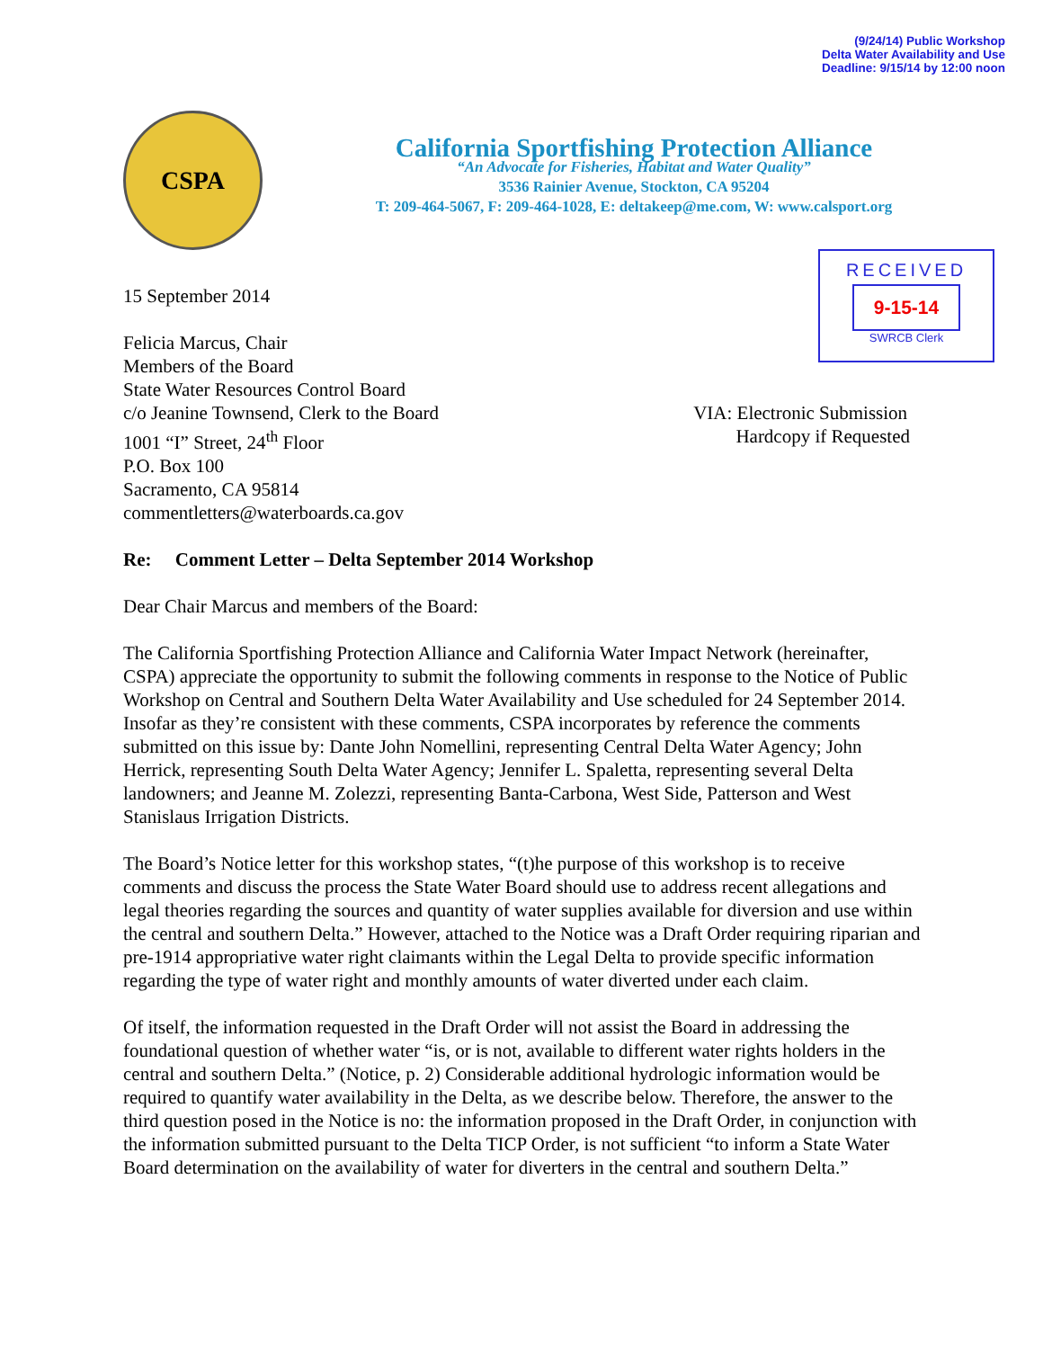(9/24/14) Public Workshop
Delta Water Availability and Use
Deadline: 9/15/14 by 12:00 noon
CSPA
California Sportfishing Protection Alliance
“An Advocate for Fisheries, Habitat and Water Quality”
3536 Rainier Avenue, Stockton, CA 95204
T: 209-464-5067, F: 209-464-1028, E: deltakeep@me.com, W: www.calsport.org
RECEIVED
9-15-14
SWRCB Clerk
15 September 2014
Felicia Marcus, Chair
Members of the Board
State Water Resources Control Board
c/o Jeanine Townsend, Clerk to the Board
1001 “I” Street, 24<sup>th</sup> Floor
P.O. Box 100
Sacramento, CA 95814
commentletters@waterboards.ca.gov
VIA: Electronic Submission
Hardcopy if Requested
Re: Comment Letter – Delta September 2014 Workshop
Dear Chair Marcus and members of the Board:
The California Sportfishing Protection Alliance and California Water Impact Network (hereinafter, CSPA) appreciate the opportunity to submit the following comments in response to the Notice of Public Workshop on Central and Southern Delta Water Availability and Use scheduled for 24 September 2014. Insofar as they’re consistent with these comments, CSPA incorporates by reference the comments submitted on this issue by: Dante John Nomellini, representing Central Delta Water Agency; John Herrick, representing South Delta Water Agency; Jennifer L. Spaletta, representing several Delta landowners; and Jeanne M. Zolezzi, representing Banta-Carbona, West Side, Patterson and West Stanislaus Irrigation Districts.
The Board’s Notice letter for this workshop states, “(t)he purpose of this workshop is to receive comments and discuss the process the State Water Board should use to address recent allegations and legal theories regarding the sources and quantity of water supplies available for diversion and use within the central and southern Delta.” However, attached to the Notice was a Draft Order requiring riparian and pre-1914 appropriative water right claimants within the Legal Delta to provide specific information regarding the type of water right and monthly amounts of water diverted under each claim.
Of itself, the information requested in the Draft Order will not assist the Board in addressing the foundational question of whether water “is, or is not, available to different water rights holders in the central and southern Delta.” (Notice, p. 2) Considerable additional hydrologic information would be required to quantify water availability in the Delta, as we describe below. Therefore, the answer to the third question posed in the Notice is no: the information proposed in the Draft Order, in conjunction with the information submitted pursuant to the Delta TICP Order, is not sufficient “to inform a State Water Board determination on the availability of water for diverters in the central and southern Delta.”